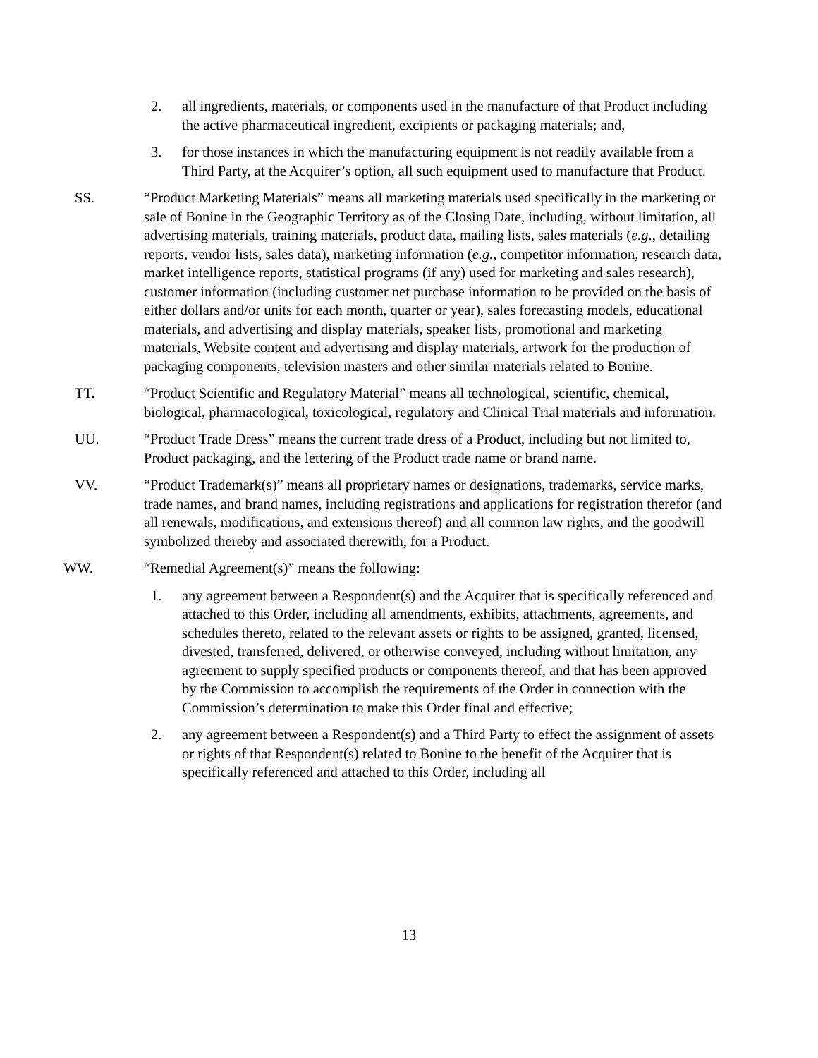2. all ingredients, materials, or components used in the manufacture of that Product including the active pharmaceutical ingredient, excipients or packaging materials; and,
3. for those instances in which the manufacturing equipment is not readily available from a Third Party, at the Acquirer’s option, all such equipment used to manufacture that Product.
SS. “Product Marketing Materials” means all marketing materials used specifically in the marketing or sale of Bonine in the Geographic Territory as of the Closing Date, including, without limitation, all advertising materials, training materials, product data, mailing lists, sales materials (e.g., detailing reports, vendor lists, sales data), marketing information (e.g., competitor information, research data, market intelligence reports, statistical programs (if any) used for marketing and sales research), customer information (including customer net purchase information to be provided on the basis of either dollars and/or units for each month, quarter or year), sales forecasting models, educational materials, and advertising and display materials, speaker lists, promotional and marketing materials, Website content and advertising and display materials, artwork for the production of packaging components, television masters and other similar materials related to Bonine.
TT. “Product Scientific and Regulatory Material” means all technological, scientific, chemical, biological, pharmacological, toxicological, regulatory and Clinical Trial materials and information.
UU. “Product Trade Dress” means the current trade dress of a Product, including but not limited to, Product packaging, and the lettering of the Product trade name or brand name.
VV. “Product Trademark(s)” means all proprietary names or designations, trademarks, service marks, trade names, and brand names, including registrations and applications for registration therefor (and all renewals, modifications, and extensions thereof) and all common law rights, and the goodwill symbolized thereby and associated therewith, for a Product.
WW. “Remedial Agreement(s)” means the following:
1. any agreement between a Respondent(s) and the Acquirer that is specifically referenced and attached to this Order, including all amendments, exhibits, attachments, agreements, and schedules thereto, related to the relevant assets or rights to be assigned, granted, licensed, divested, transferred, delivered, or otherwise conveyed, including without limitation, any agreement to supply specified products or components thereof, and that has been approved by the Commission to accomplish the requirements of the Order in connection with the Commission’s determination to make this Order final and effective;
2. any agreement between a Respondent(s) and a Third Party to effect the assignment of assets or rights of that Respondent(s) related to Bonine to the benefit of the Acquirer that is specifically referenced and attached to this Order, including all
13